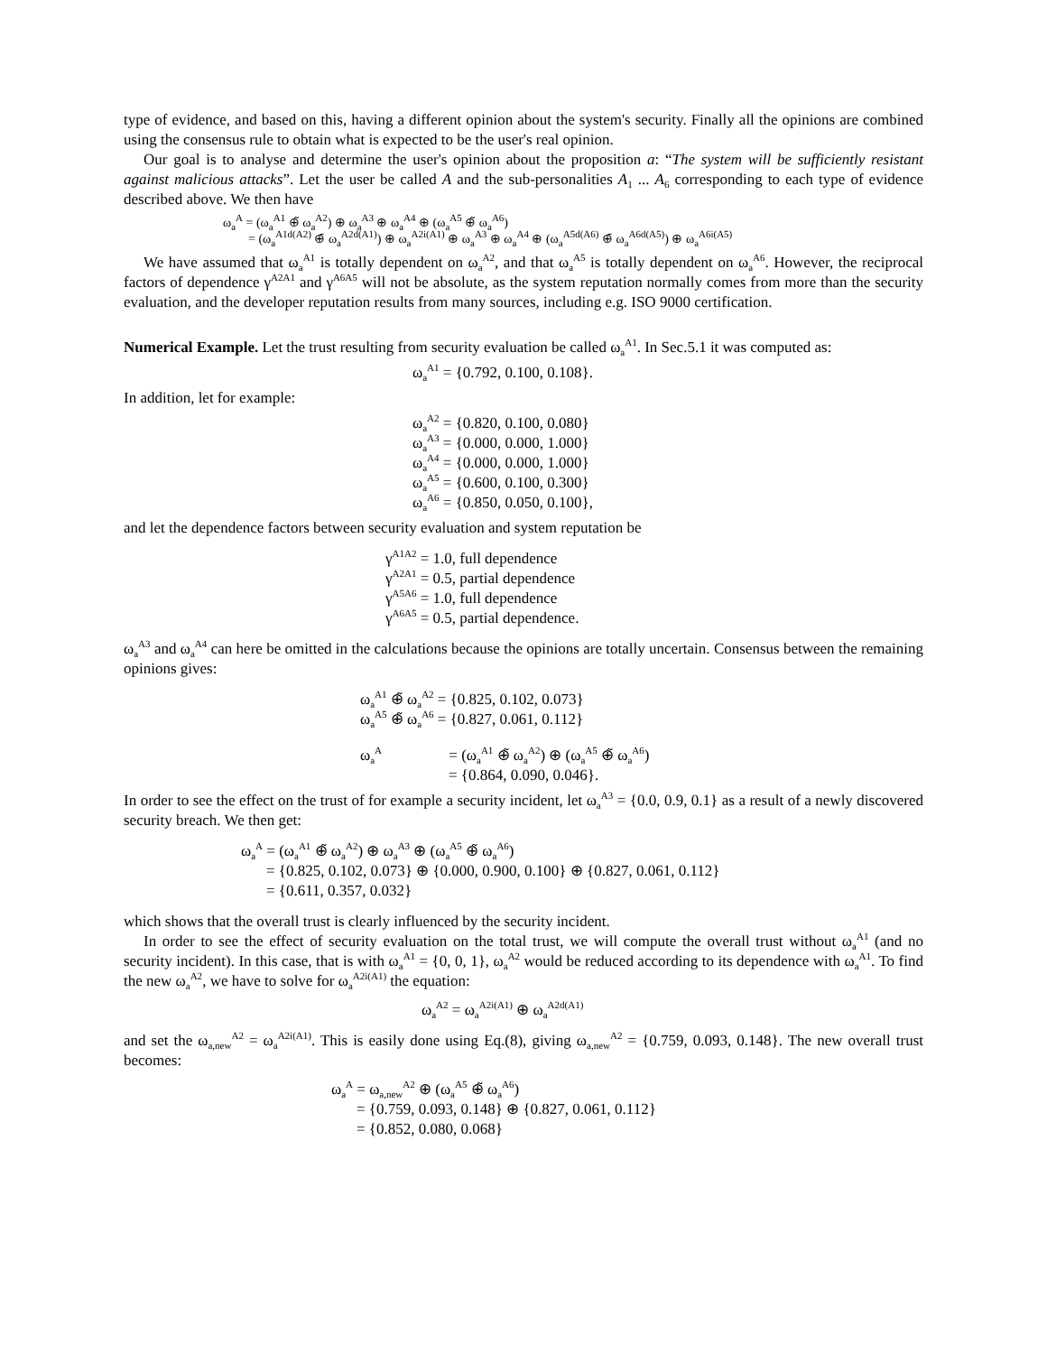type of evidence, and based on this, having a different opinion about the system's security. Finally all the opinions are combined using the consensus rule to obtain what is expected to be the user's real opinion.
Our goal is to analyse and determine the user's opinion about the proposition a: “The system will be sufficiently resistant against malicious attacks”. Let the user be called A and the sub-personalities A<sub>1</sub> ... A<sub>6</sub> corresponding to each type of evidence described above. We then have
ω<sub>a</sub><sup>A</sup> = (ω<sub>a</sub><sup>A1</sup> ⊕̃ ω<sub>a</sub><sup>A2</sup>) ⊕ ω<sub>a</sub><sup>A3</sup> ⊕ ω<sub>a</sub><sup>A4</sup> ⊕ (ω<sub>a</sub><sup>A5</sup> ⊕̃ ω<sub>a</sub><sup>A6</sup>)
= (ω<sub>a</sub><sup>A1d(A2)</sup> ⊕̄ ω<sub>a</sub><sup>A2d(A1)</sup>) ⊕ ω<sub>a</sub><sup>A2i(A1)</sup> ⊕ ω<sub>a</sub><sup>A3</sup> ⊕ ω<sub>a</sub><sup>A4</sup> ⊕ (ω<sub>a</sub><sup>A5d(A6)</sup> ⊕̄ ω<sub>a</sub><sup>A6d(A5)</sup>) ⊕ ω<sub>a</sub><sup>A6i(A5)</sup>
We have assumed that ω<sub>a</sub><sup>A1</sup> is totally dependent on ω<sub>a</sub><sup>A2</sup>, and that ω<sub>a</sub><sup>A5</sup> is totally dependent on ω<sub>a</sub><sup>A6</sup>. However, the reciprocal factors of dependence γ<sup>A2A1</sup> and γ<sup>A6A5</sup> will not be absolute, as the system reputation normally comes from more than the security evaluation, and the developer reputation results from many sources, including e.g. ISO 9000 certification.
Numerical Example. Let the trust resulting from security evaluation be called ω<sub>a</sub><sup>A1</sup>. In Sec.5.1 it was computed as:
ω<sub>a</sub><sup>A1</sup> = {0.792, 0.100, 0.108}.
In addition, let for example:
ω<sub>a</sub><sup>A2</sup> = {0.820, 0.100, 0.080}
ω<sub>a</sub><sup>A3</sup> = {0.000, 0.000, 1.000}
ω<sub>a</sub><sup>A4</sup> = {0.000, 0.000, 1.000}
ω<sub>a</sub><sup>A5</sup> = {0.600, 0.100, 0.300}
ω<sub>a</sub><sup>A6</sup> = {0.850, 0.050, 0.100},
and let the dependence factors between security evaluation and system reputation be
γ<sup>A1A2</sup> = 1.0, full dependence
γ<sup>A2A1</sup> = 0.5, partial dependence
γ<sup>A5A6</sup> = 1.0, full dependence
γ<sup>A6A5</sup> = 0.5, partial dependence.
ω<sub>a</sub><sup>A3</sup> and ω<sub>a</sub><sup>A4</sup> can here be omitted in the calculations because the opinions are totally uncertain. Consensus between the remaining opinions gives:
ω<sub>a</sub><sup>A1</sup> ⊕̃ ω<sub>a</sub><sup>A2</sup> = {0.825, 0.102, 0.073}
ω<sub>a</sub><sup>A5</sup> ⊕̃ ω<sub>a</sub><sup>A6</sup> = {0.827, 0.061, 0.112}
ω<sub>a</sub><sup>A</sup> = (ω<sub>a</sub><sup>A1</sup> ⊕̃ ω<sub>a</sub><sup>A2</sup>) ⊕ (ω<sub>a</sub><sup>A5</sup> ⊕̃ ω<sub>a</sub><sup>A6</sup>)
= {0.864, 0.090, 0.046}.
In order to see the effect on the trust of for example a security incident, let ω<sub>a</sub><sup>A3</sup> = {0.0, 0.9, 0.1} as a result of a newly discovered security breach. We then get:
ω<sub>a</sub><sup>A</sup> = (ω<sub>a</sub><sup>A1</sup> ⊕̃ ω<sub>a</sub><sup>A2</sup>) ⊕ ω<sub>a</sub><sup>A3</sup> ⊕ (ω<sub>a</sub><sup>A5</sup> ⊕̃ ω<sub>a</sub><sup>A6</sup>)
= {0.825, 0.102, 0.073} ⊕ {0.000, 0.900, 0.100} ⊕ {0.827, 0.061, 0.112}
= {0.611, 0.357, 0.032}
which shows that the overall trust is clearly influenced by the security incident.
In order to see the effect of security evaluation on the total trust, we will compute the overall trust without ω<sub>a</sub><sup>A1</sup> (and no security incident). In this case, that is with ω<sub>a</sub><sup>A1</sup> = {0, 0, 1}, ω<sub>a</sub><sup>A2</sup> would be reduced according to its dependence with ω<sub>a</sub><sup>A1</sup>. To find the new ω<sub>a</sub><sup>A2</sup>, we have to solve for ω<sub>a</sub><sup>A2i(A1)</sup> the equation:
ω<sub>a</sub><sup>A2</sup> = ω<sub>a</sub><sup>A2i(A1)</sup> ⊕ ω<sub>a</sub><sup>A2d(A1)</sup>
and set the ω<sub>a,new</sub><sup>A2</sup> = ω<sub>a</sub><sup>A2i(A1)</sup>. This is easily done using Eq.(8), giving ω<sub>a,new</sub><sup>A2</sup> = {0.759, 0.093, 0.148}. The new overall trust becomes:
ω<sub>a</sub><sup>A</sup> = ω<sub>a,new</sub><sup>A2</sup> ⊕ (ω<sub>a</sub><sup>A5</sup> ⊕̃ ω<sub>a</sub><sup>A6</sup>)
= {0.759, 0.093, 0.148} ⊕ {0.827, 0.061, 0.112}
= {0.852, 0.080, 0.068}